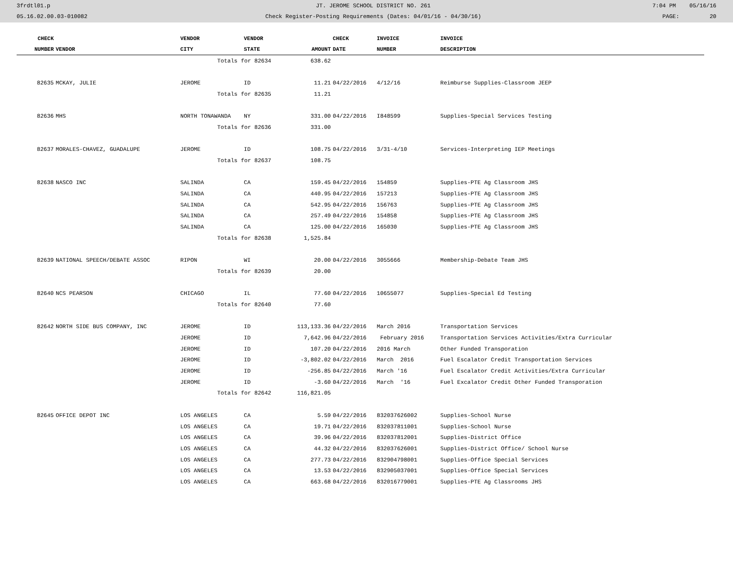| 3frdtl01.p | JT. JEROME SCHOOL DISTRICT NO. 261 | 7:04 PM 05/16/16 |
| 05.16.02.00.03-010082 | Check Register-Posting Requirements (Dates: 04/01/16 - 04/30/16) | PAGE: 20 |
| CHECK | | VENDOR | VENDOR | | CHECK | INVOICE | INVOICE |
| --- | --- | --- | --- | --- | --- | --- | --- |
| NUMBER | VENDOR | CITY | STATE | AMOUNT | DATE | NUMBER | DESCRIPTION |
| | | Totals for 82634 | | 638.62 | | | |
| 82635 | MCKAY, JULIE | JEROME | ID | 11.21 | 04/22/2016 | 4/12/16 | Reimburse Supplies-Classroom JEEP |
| | | Totals for 82635 | | 11.21 | | | |
| 82636 | MHS | NORTH TONAWANDA | NY | 331.00 | 04/22/2016 | I848599 | Supplies-Special Services Testing |
| | | Totals for 82636 | | 331.00 | | | |
| 82637 | MORALES-CHAVEZ, GUADALUPE | JEROME | ID | 108.75 | 04/22/2016 | 3/31-4/10 | Services-Interpreting IEP Meetings |
| | | Totals for 82637 | | 108.75 | | | |
| 82638 | NASCO INC | SALINDA | CA | 159.45 | 04/22/2016 | 154859 | Supplies-PTE Ag Classroom JHS |
| | | SALINDA | CA | 440.95 | 04/22/2016 | 157213 | Supplies-PTE Ag Classroom JHS |
| | | SALINDA | CA | 542.95 | 04/22/2016 | 156763 | Supplies-PTE Ag Classroom JHS |
| | | SALINDA | CA | 257.49 | 04/22/2016 | 154858 | Supplies-PTE Ag Classroom JHS |
| | | SALINDA | CA | 125.00 | 04/22/2016 | 165030 | Supplies-PTE Ag Classroom JHS |
| | | Totals for 82638 | | 1,525.84 | | | |
| 82639 | NATIONAL SPEECH/DEBATE ASSOC | RIPON | WI | 20.00 | 04/22/2016 | 3055666 | Membership-Debate Team JHS |
| | | Totals for 82639 | | 20.00 | | | |
| 82640 | NCS PEARSON | CHICAGO | IL | 77.60 | 04/22/2016 | 10655077 | Supplies-Special Ed Testing |
| | | Totals for 82640 | | 77.60 | | | |
| 82642 | NORTH SIDE BUS COMPANY, INC | JEROME | ID | 113,133.36 | 04/22/2016 | March 2016 | Transportation Services |
| | | JEROME | ID | 7,642.96 | 04/22/2016 | February 2016 | Transportation Services Activities/Extra Curricular |
| | | JEROME | ID | 107.20 | 04/22/2016 | 2016 March | Other Funded Transporation |
| | | JEROME | ID | -3,802.02 | 04/22/2016 | March 2016 | Fuel Escalator Credit Transportation Services |
| | | JEROME | ID | -256.85 | 04/22/2016 | March '16 | Fuel Escalator Credit Activities/Extra Curricular |
| | | JEROME | ID | -3.60 | 04/22/2016 | March '16 | Fuel Excalator Credit Other Funded Transporation |
| | | Totals for 82642 | | 116,821.05 | | | |
| 82645 | OFFICE DEPOT INC | LOS ANGELES | CA | 5.59 | 04/22/2016 | 832037626002 | Supplies-School Nurse |
| | | LOS ANGELES | CA | 19.71 | 04/22/2016 | 832037811001 | Supplies-School Nurse |
| | | LOS ANGELES | CA | 39.96 | 04/22/2016 | 832037812001 | Supplies-District Office |
| | | LOS ANGELES | CA | 44.32 | 04/22/2016 | 832037626001 | Supplies-District Office/ School Nurse |
| | | LOS ANGELES | CA | 277.73 | 04/22/2016 | 832904798001 | Supplies-Office Special Services |
| | | LOS ANGELES | CA | 13.53 | 04/22/2016 | 832905037001 | Supplies-Office Special Services |
| | | LOS ANGELES | CA | 663.68 | 04/22/2016 | 832016779001 | Supplies-PTE Ag Classrooms JHS |